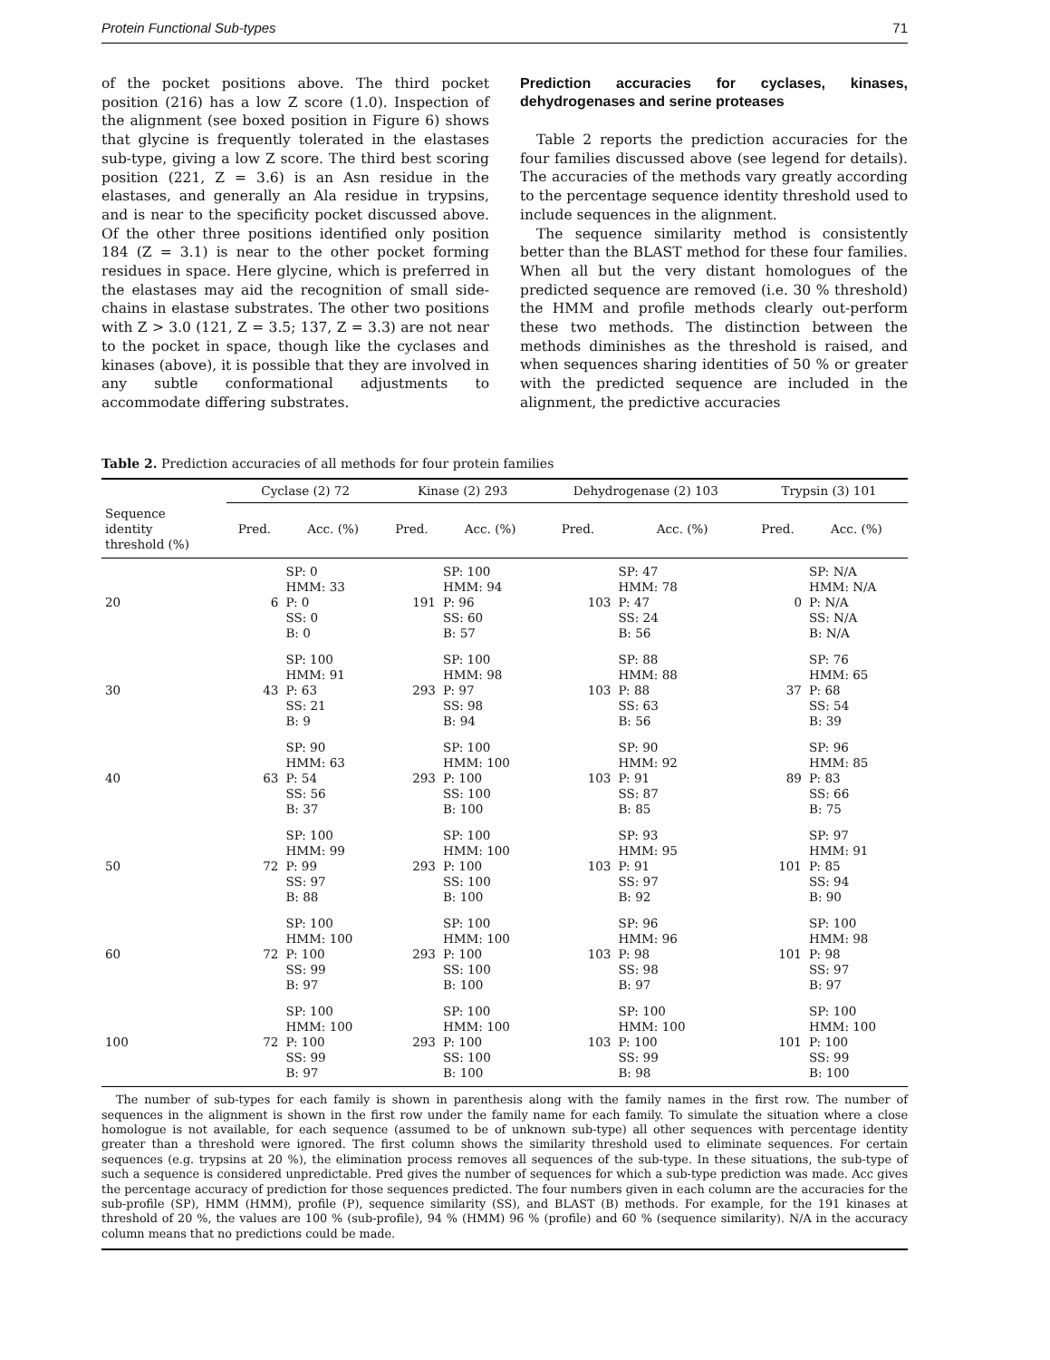Protein Functional Sub-types 71
of the pocket positions above. The third pocket position (216) has a low Z score (1.0). Inspection of the alignment (see boxed position in Figure 6) shows that glycine is frequently tolerated in the elastases sub-type, giving a low Z score. The third best scoring position (221, Z = 3.6) is an Asn residue in the elastases, and generally an Ala residue in trypsins, and is near to the specificity pocket discussed above. Of the other three positions identified only position 184 (Z = 3.1) is near to the other pocket forming residues in space. Here glycine, which is preferred in the elastases may aid the recognition of small side-chains in elastase substrates. The other two positions with Z > 3.0 (121, Z = 3.5; 137, Z = 3.3) are not near to the pocket in space, though like the cyclases and kinases (above), it is possible that they are involved in any subtle conformational adjustments to accommodate differing substrates.
Prediction accuracies for cyclases, kinases, dehydrogenases and serine proteases
Table 2 reports the prediction accuracies for the four families discussed above (see legend for details). The accuracies of the methods vary greatly according to the percentage sequence identity threshold used to include sequences in the alignment.
The sequence similarity method is consistently better than the BLAST method for these four families. When all but the very distant homologues of the predicted sequence are removed (i.e. 30 % threshold) the HMM and profile methods clearly out-perform these two methods. The distinction between the methods diminishes as the threshold is raised, and when sequences sharing identities of 50 % or greater with the predicted sequence are included in the alignment, the predictive accuracies
Table 2. Prediction accuracies of all methods for four protein families
| | Cyclase (2) 72 | | Kinase (2) 293 | | Dehydrogenase (2) 103 | | Trypsin (3) 101 | |
| --- | --- | --- | --- | --- | --- | --- | --- | --- |
| Sequence identity threshold (%) | Pred. | Acc. (%) | Pred. | Acc. (%) | Pred. | Acc. (%) | Pred. | Acc. (%) |
| 20 | 6 | SP: 0 HMM: 33 P: 0 SS: 0 B: 0 | 191 | SP: 100 HMM: 94 P: 96 SS: 60 B: 57 | 103 | SP: 47 HMM: 78 P: 47 SS: 24 B: 56 | 0 | SP: N/A HMM: N/A P: N/A SS: N/A B: N/A |
| 30 | 43 | SP: 100 HMM: 91 P: 63 SS: 21 B: 9 | 293 | SP: 100 HMM: 98 P: 97 SS: 98 B: 94 | 103 | SP: 88 HMM: 88 P: 88 SS: 63 B: 56 | 37 | SP: 76 HMM: 65 P: 68 SS: 54 B: 39 |
| 40 | 63 | SP: 90 HMM: 63 P: 54 SS: 56 B: 37 | 293 | SP: 100 HMM: 100 P: 100 SS: 100 B: 100 | 103 | SP: 90 HMM: 92 P: 91 SS: 87 B: 85 | 89 | SP: 96 HMM: 85 P: 83 SS: 66 B: 75 |
| 50 | 72 | SP: 100 HMM: 99 P: 99 SS: 97 B: 88 | 293 | SP: 100 HMM: 100 P: 100 SS: 100 B: 100 | 103 | SP: 93 HMM: 95 P: 91 SS: 97 B: 92 | 101 | SP: 97 HMM: 91 P: 85 SS: 94 B: 90 |
| 60 | 72 | SP: 100 HMM: 100 P: 100 SS: 99 B: 97 | 293 | SP: 100 HMM: 100 P: 100 SS: 100 B: 100 | 103 | SP: 96 HMM: 96 P: 98 SS: 98 B: 97 | 101 | SP: 100 HMM: 98 P: 98 SS: 97 B: 97 |
| 100 | 72 | SP: 100 HMM: 100 P: 100 SS: 99 B: 97 | 293 | SP: 100 HMM: 100 P: 100 SS: 100 B: 100 | 103 | SP: 100 HMM: 100 P: 100 SS: 99 B: 98 | 101 | SP: 100 HMM: 100 P: 100 SS: 99 B: 100 |
The number of sub-types for each family is shown in parenthesis along with the family names in the first row. The number of sequences in the alignment is shown in the first row under the family name for each family. To simulate the situation where a close homologue is not available, for each sequence (assumed to be of unknown sub-type) all other sequences with percentage identity greater than a threshold were ignored. The first column shows the similarity threshold used to eliminate sequences. For certain sequences (e.g. trypsins at 20 %), the elimination process removes all sequences of the sub-type. In these situations, the sub-type of such a sequence is considered unpredictable. Pred gives the number of sequences for which a sub-type prediction was made. Acc gives the percentage accuracy of prediction for those sequences predicted. The four numbers given in each column are the accuracies for the sub-profile (SP), HMM (HMM), profile (P), sequence similarity (SS), and BLAST (B) methods. For example, for the 191 kinases at threshold of 20 %, the values are 100 % (sub-profile), 94 % (HMM) 96 % (profile) and 60 % (sequence similarity). N/A in the accuracy column means that no predictions could be made.